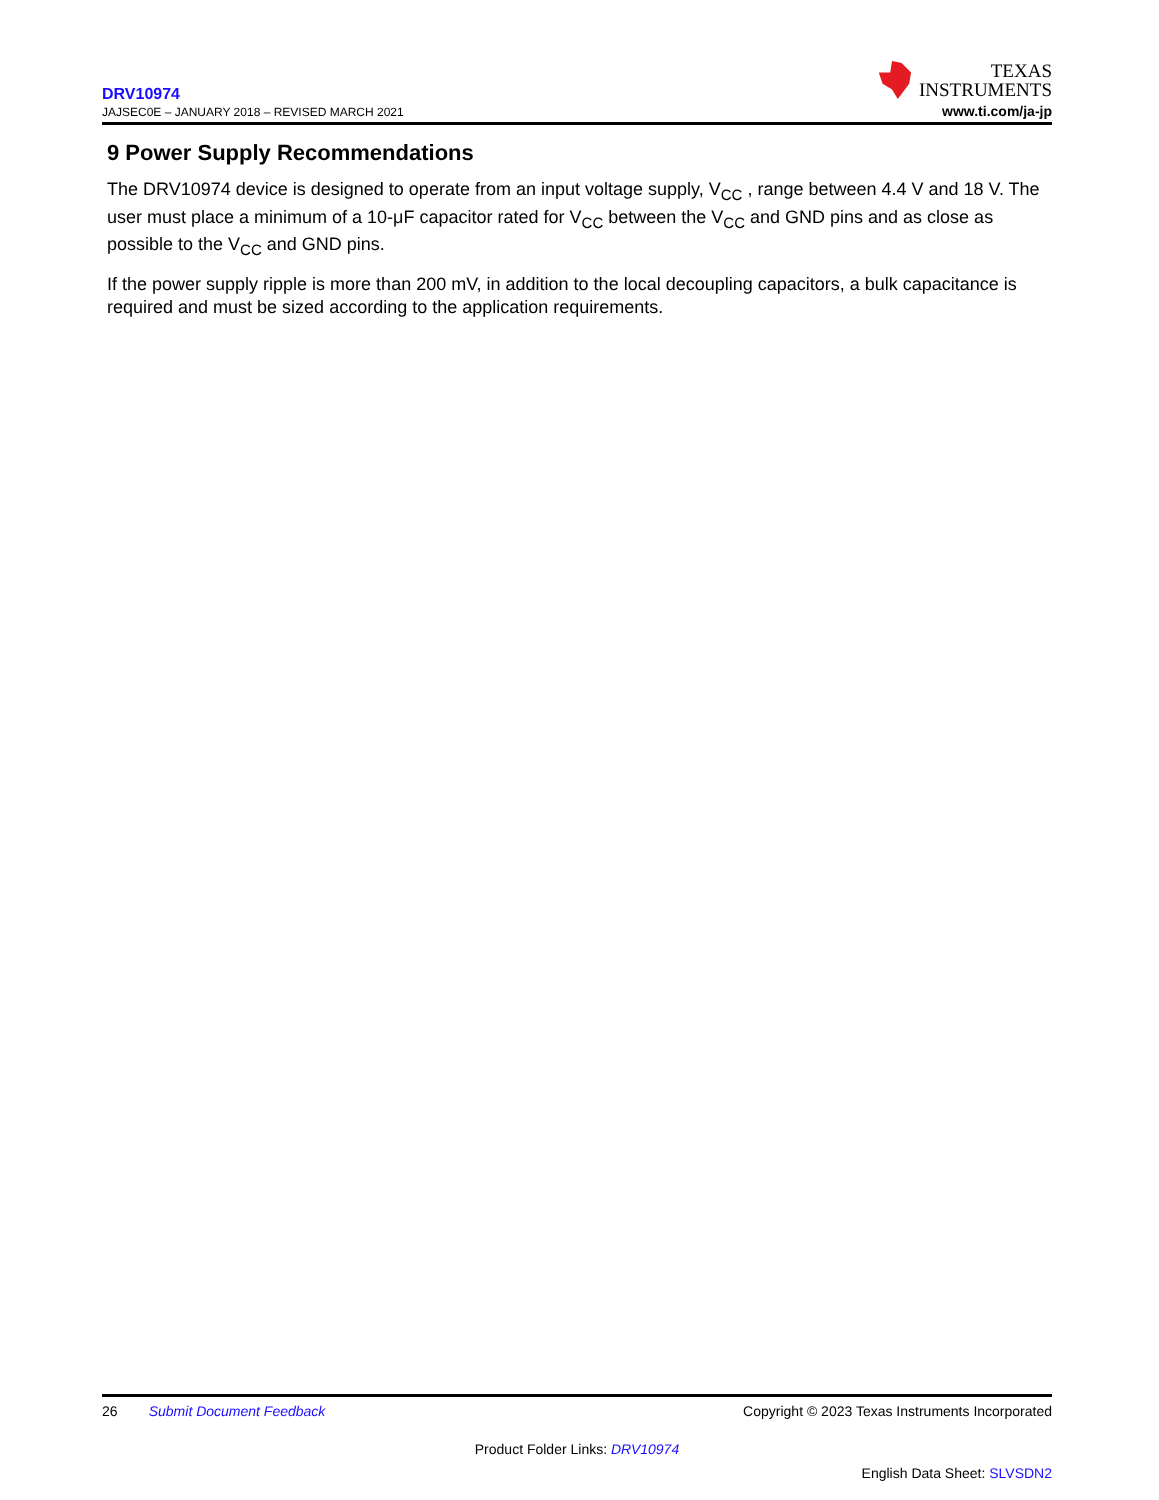DRV10974
JAJSEC0E – JANUARY 2018 – REVISED MARCH 2021
TEXAS
INSTRUMENTS
www.ti.com/ja-jp
9 Power Supply Recommendations
The DRV10974 device is designed to operate from an input voltage supply, V<sub>CC</sub> , range between 4.4 V and 18 V. The user must place a minimum of a 10-μF capacitor rated for V<sub>CC</sub> between the V<sub>CC</sub> and GND pins and as close as possible to the V<sub>CC</sub> and GND pins.
If the power supply ripple is more than 200 mV, in addition to the local decoupling capacitors, a bulk capacitance is required and must be sized according to the application requirements.
26 Submit Document Feedback Copyright © 2023 Texas Instruments Incorporated
Product Folder Links: DRV10974
English Data Sheet: SLVSDN2